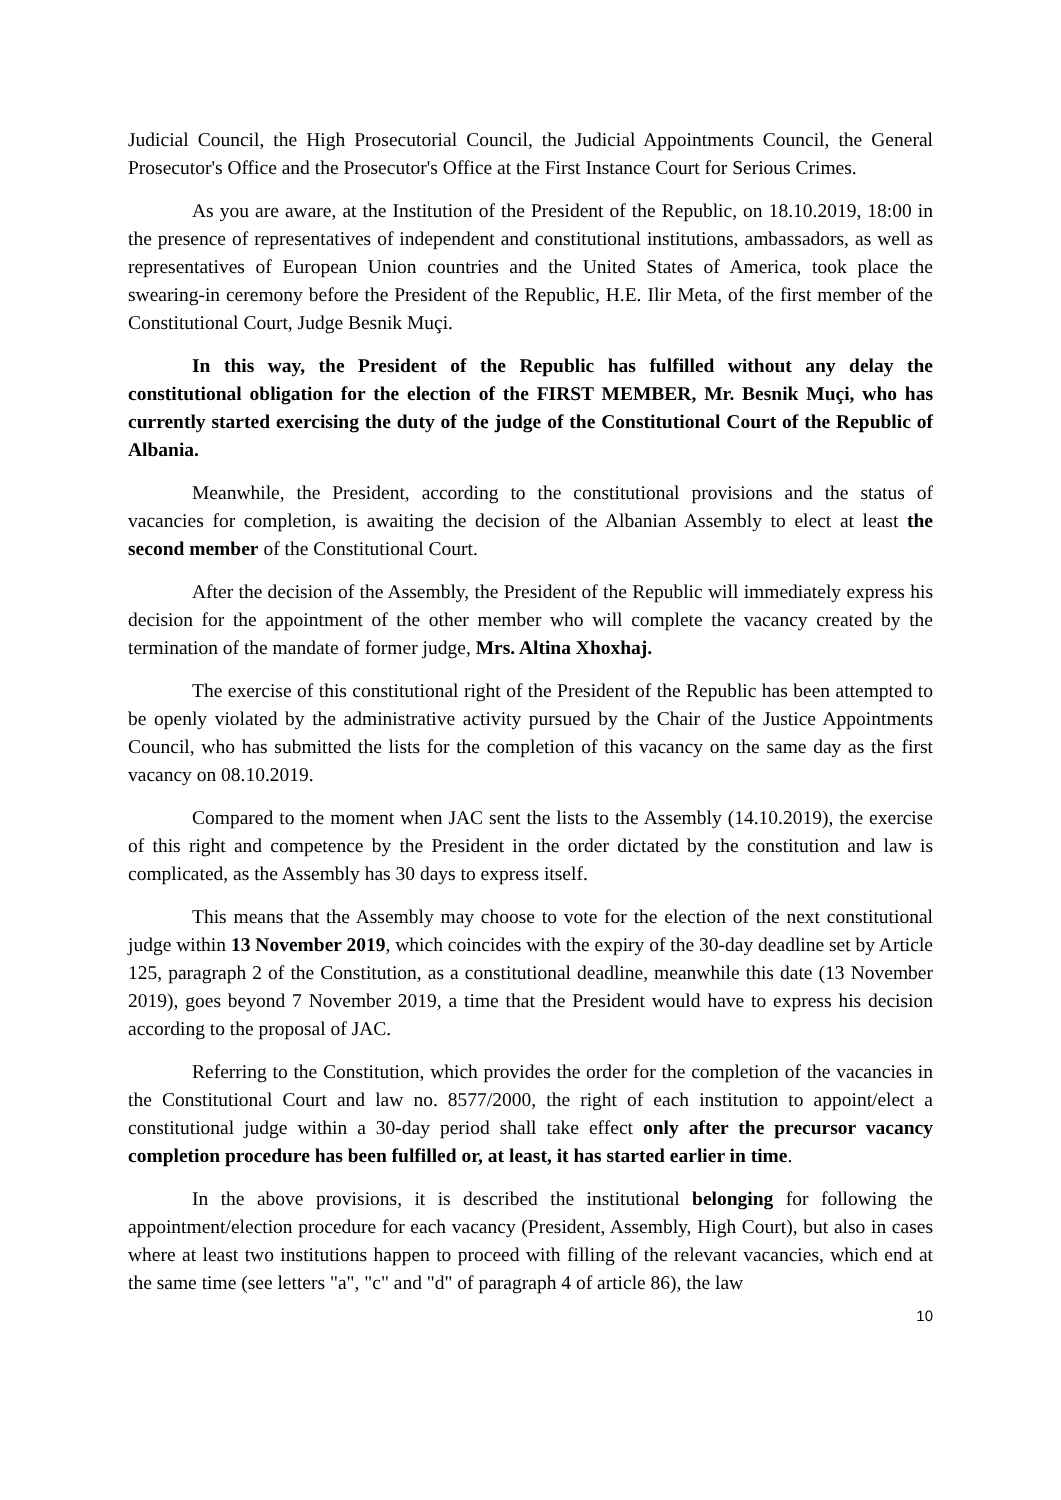Judicial Council, the High Prosecutorial Council, the Judicial Appointments Council, the General Prosecutor's Office and the Prosecutor's Office at the First Instance Court for Serious Crimes.
As you are aware, at the Institution of the President of the Republic, on 18.10.2019, 18:00 in the presence of representatives of independent and constitutional institutions, ambassadors, as well as representatives of European Union countries and the United States of America, took place the swearing-in ceremony before the President of the Republic, H.E. Ilir Meta, of the first member of the Constitutional Court, Judge Besnik Muçi.
In this way, the President of the Republic has fulfilled without any delay the constitutional obligation for the election of the FIRST MEMBER, Mr. Besnik Muçi, who has currently started exercising the duty of the judge of the Constitutional Court of the Republic of Albania.
Meanwhile, the President, according to the constitutional provisions and the status of vacancies for completion, is awaiting the decision of the Albanian Assembly to elect at least the second member of the Constitutional Court.
After the decision of the Assembly, the President of the Republic will immediately express his decision for the appointment of the other member who will complete the vacancy created by the termination of the mandate of former judge, Mrs. Altina Xhoxhaj.
The exercise of this constitutional right of the President of the Republic has been attempted to be openly violated by the administrative activity pursued by the Chair of the Justice Appointments Council, who has submitted the lists for the completion of this vacancy on the same day as the first vacancy on 08.10.2019.
Compared to the moment when JAC sent the lists to the Assembly (14.10.2019), the exercise of this right and competence by the President in the order dictated by the constitution and law is complicated, as the Assembly has 30 days to express itself.
This means that the Assembly may choose to vote for the election of the next constitutional judge within 13 November 2019, which coincides with the expiry of the 30-day deadline set by Article 125, paragraph 2 of the Constitution, as a constitutional deadline, meanwhile this date (13 November 2019), goes beyond 7 November 2019, a time that the President would have to express his decision according to the proposal of JAC.
Referring to the Constitution, which provides the order for the completion of the vacancies in the Constitutional Court and law no. 8577/2000, the right of each institution to appoint/elect a constitutional judge within a 30-day period shall take effect only after the precursor vacancy completion procedure has been fulfilled or, at least, it has started earlier in time.
In the above provisions, it is described the institutional belonging for following the appointment/election procedure for each vacancy (President, Assembly, High Court), but also in cases where at least two institutions happen to proceed with filling of the relevant vacancies, which end at the same time (see letters "a", "c" and "d" of paragraph 4 of article 86), the law
10